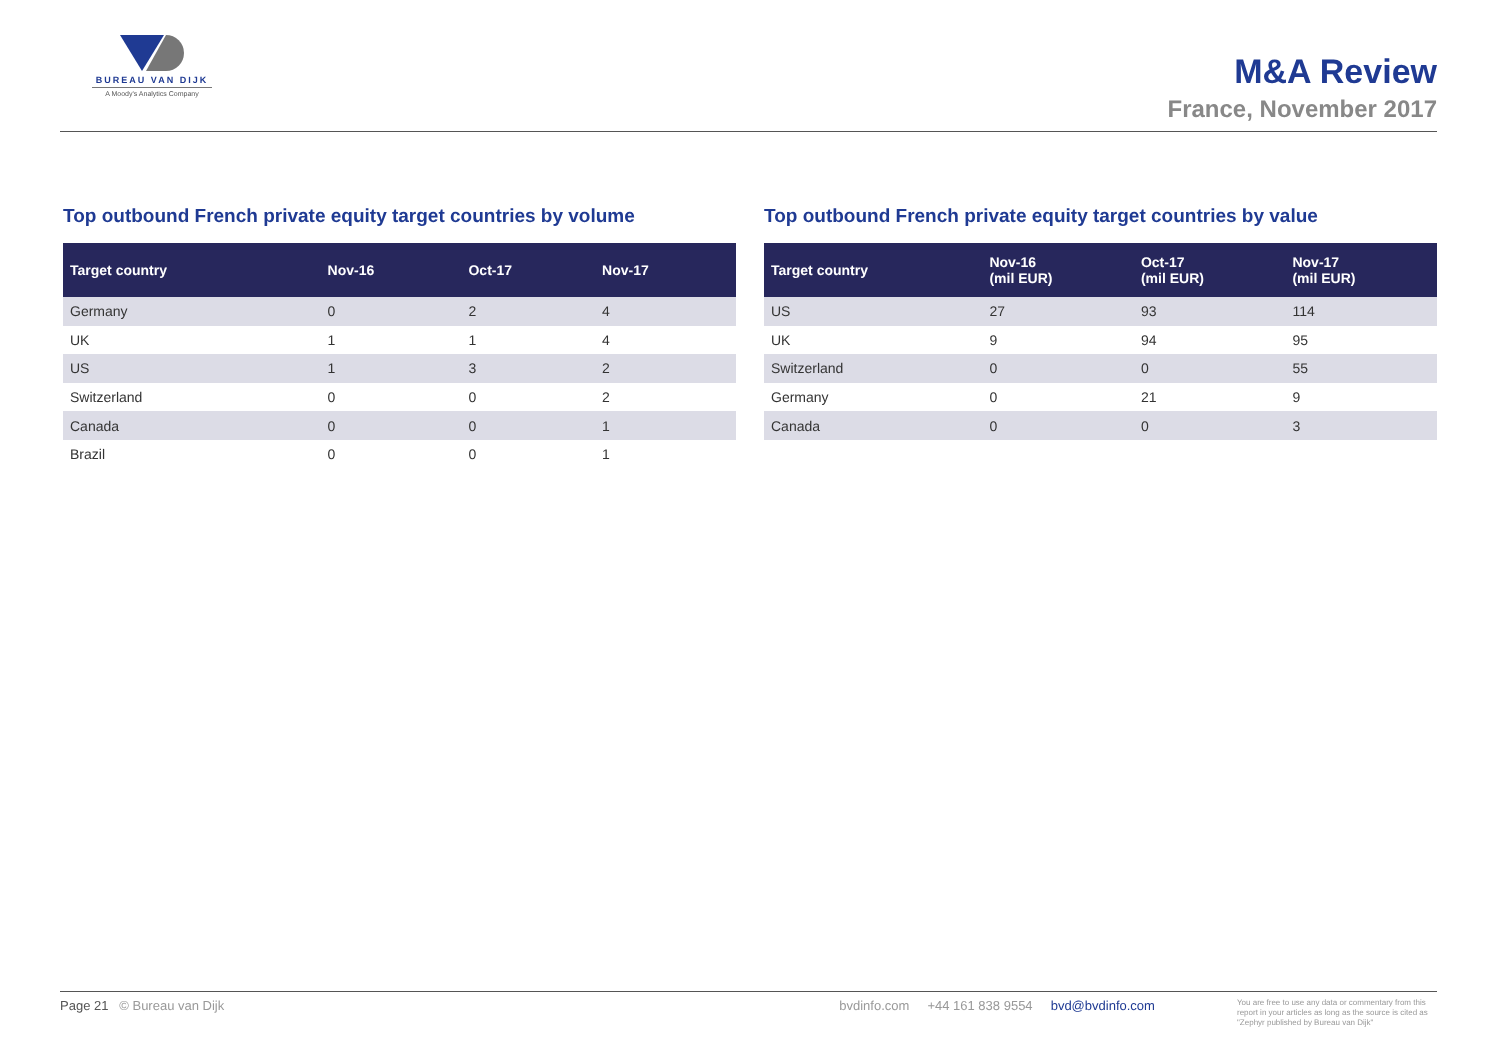BUREAU VAN DIJK
A Moody's Analytics Company
M&A Review
France, November 2017
Top outbound French private equity target countries by volume
| Target country | Nov-16 | Oct-17 | Nov-17 |
| --- | --- | --- | --- |
| Germany | 0 | 2 | 4 |
| UK | 1 | 1 | 4 |
| US | 1 | 3 | 2 |
| Switzerland | 0 | 0 | 2 |
| Canada | 0 | 0 | 1 |
| Brazil | 0 | 0 | 1 |
Top outbound French private equity target countries by value
| Target country | Nov-16 (mil EUR) | Oct-17 (mil EUR) | Nov-17 (mil EUR) |
| --- | --- | --- | --- |
| US | 27 | 93 | 114 |
| UK | 9 | 94 | 95 |
| Switzerland | 0 | 0 | 55 |
| Germany | 0 | 21 | 9 |
| Canada | 0 | 0 | 3 |
Page 21 © Bureau van Dijk bvdinfo.com +44 161 838 9554 bvd@bvdinfo.com You are free to use any data or commentary from this report in your articles as long as the source is cited as "Zephyr published by Bureau van Dijk"